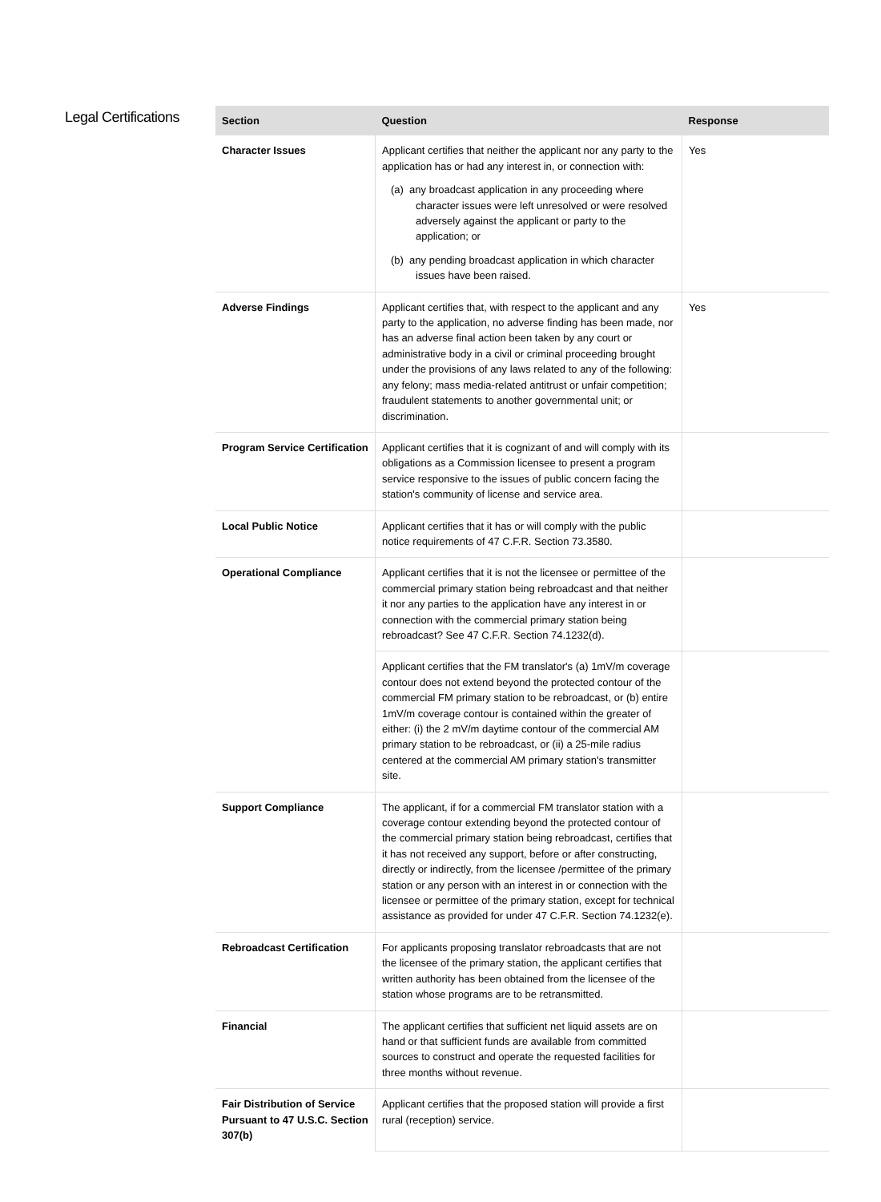Legal Certifications
| Section | Question | Response |
| --- | --- | --- |
| Character Issues | Applicant certifies that neither the applicant nor any party to the application has or had any interest in, or connection with: (a) any broadcast application in any proceeding where character issues were left unresolved or were resolved adversely against the applicant or party to the application; or (b) any pending broadcast application in which character issues have been raised. | Yes |
| Adverse Findings | Applicant certifies that, with respect to the applicant and any party to the application, no adverse finding has been made, nor has an adverse final action been taken by any court or administrative body in a civil or criminal proceeding brought under the provisions of any laws related to any of the following: any felony; mass media-related antitrust or unfair competition; fraudulent statements to another governmental unit; or discrimination. | Yes |
| Program Service Certification | Applicant certifies that it is cognizant of and will comply with its obligations as a Commission licensee to present a program service responsive to the issues of public concern facing the station's community of license and service area. | |
| Local Public Notice | Applicant certifies that it has or will comply with the public notice requirements of 47 C.F.R. Section 73.3580. | |
| Operational Compliance | Applicant certifies that it is not the licensee or permittee of the commercial primary station being rebroadcast and that neither it nor any parties to the application have any interest in or connection with the commercial primary station being rebroadcast? See 47 C.F.R. Section 74.1232(d). | |
| | Applicant certifies that the FM translator's (a) 1mV/m coverage contour does not extend beyond the protected contour of the commercial FM primary station to be rebroadcast, or (b) entire 1mV/m coverage contour is contained within the greater of either: (i) the 2 mV/m daytime contour of the commercial AM primary station to be rebroadcast, or (ii) a 25-mile radius centered at the commercial AM primary station's transmitter site. | |
| Support Compliance | The applicant, if for a commercial FM translator station with a coverage contour extending beyond the protected contour of the commercial primary station being rebroadcast, certifies that it has not received any support, before or after constructing, directly or indirectly, from the licensee /permittee of the primary station or any person with an interest in or connection with the licensee or permittee of the primary station, except for technical assistance as provided for under 47 C.F.R. Section 74.1232(e). | |
| Rebroadcast Certification | For applicants proposing translator rebroadcasts that are not the licensee of the primary station, the applicant certifies that written authority has been obtained from the licensee of the station whose programs are to be retransmitted. | |
| Financial | The applicant certifies that sufficient net liquid assets are on hand or that sufficient funds are available from committed sources to construct and operate the requested facilities for three months without revenue. | |
| Fair Distribution of Service Pursuant to 47 U.S.C. Section 307(b) | Applicant certifies that the proposed station will provide a first rural (reception) service. | |